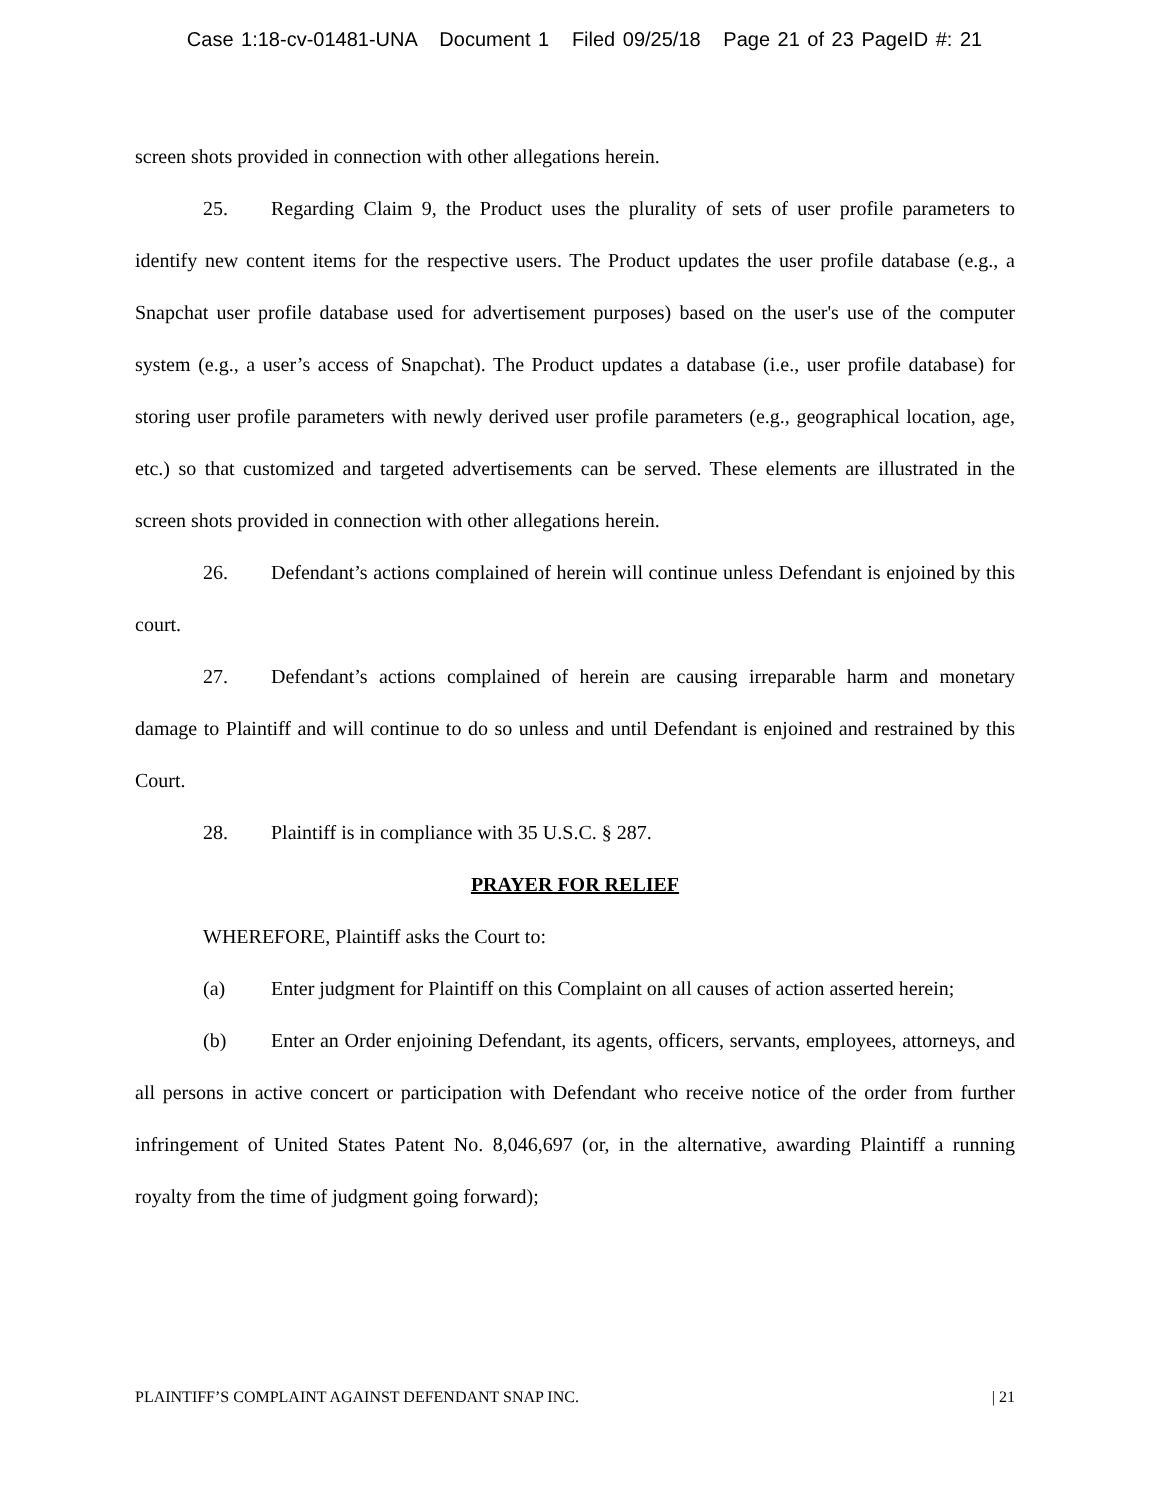Case 1:18-cv-01481-UNA Document 1 Filed 09/25/18 Page 21 of 23 PageID #: 21
screen shots provided in connection with other allegations herein.
25. Regarding Claim 9, the Product uses the plurality of sets of user profile parameters to identify new content items for the respective users. The Product updates the user profile database (e.g., a Snapchat user profile database used for advertisement purposes) based on the user's use of the computer system (e.g., a user’s access of Snapchat). The Product updates a database (i.e., user profile database) for storing user profile parameters with newly derived user profile parameters (e.g., geographical location, age, etc.) so that customized and targeted advertisements can be served. These elements are illustrated in the screen shots provided in connection with other allegations herein.
26. Defendant’s actions complained of herein will continue unless Defendant is enjoined by this court.
27. Defendant’s actions complained of herein are causing irreparable harm and monetary damage to Plaintiff and will continue to do so unless and until Defendant is enjoined and restrained by this Court.
28. Plaintiff is in compliance with 35 U.S.C. § 287.
PRAYER FOR RELIEF
WHEREFORE, Plaintiff asks the Court to:
(a) Enter judgment for Plaintiff on this Complaint on all causes of action asserted herein;
(b) Enter an Order enjoining Defendant, its agents, officers, servants, employees, attorneys, and all persons in active concert or participation with Defendant who receive notice of the order from further infringement of United States Patent No. 8,046,697 (or, in the alternative, awarding Plaintiff a running royalty from the time of judgment going forward);
PLAINTIFF’S COMPLAINT AGAINST DEFENDANT SNAP INC. | 21